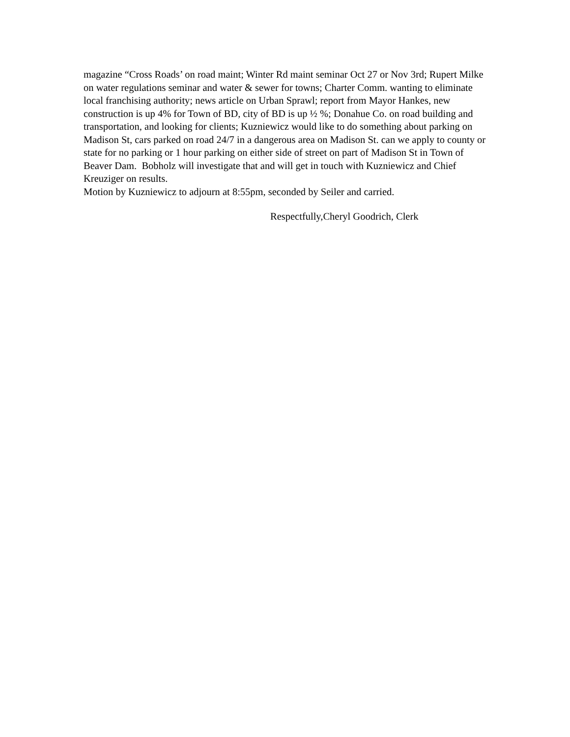magazine “Cross Roads’ on road maint; Winter Rd maint seminar Oct 27 or Nov 3rd; Rupert Milke on water regulations seminar and water & sewer for towns; Charter Comm. wanting to eliminate local franchising authority; news article on Urban Sprawl; report from Mayor Hankes, new construction is up 4% for Town of BD, city of BD is up ½ %; Donahue Co. on road building and transportation, and looking for clients; Kuzniewicz would like to do something about parking on Madison St, cars parked on road 24/7 in a dangerous area on Madison St. can we apply to county or state for no parking or 1 hour parking on either side of street on part of Madison St in Town of Beaver Dam. Bobholz will investigate that and will get in touch with Kuzniewicz and Chief Kreuziger on results.
Motion by Kuzniewicz to adjourn at 8:55pm, seconded by Seiler and carried.
Respectfully,Cheryl Goodrich, Clerk